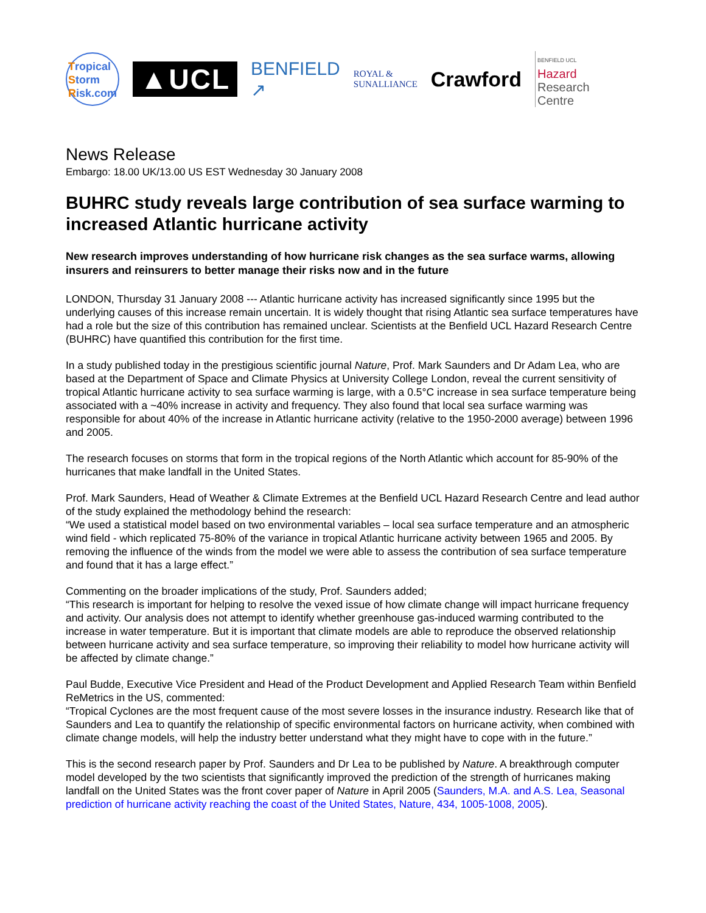Tropical
Storm
Risk.com
▲UCL
BENFIELD
↗
ROYAL &
SUNALLIANCE
Crawford
BENFIELD UCL
Hazard
Research
Centre
News Release
Embargo: 18.00 UK/13.00 US EST Wednesday 30 January 2008
BUHRC study reveals large contribution of sea surface warming to increased Atlantic hurricane activity
New research improves understanding of how hurricane risk changes as the sea surface warms, allowing insurers and reinsurers to better manage their risks now and in the future
LONDON, Thursday 31 January 2008 --- Atlantic hurricane activity has increased significantly since 1995 but the underlying causes of this increase remain uncertain. It is widely thought that rising Atlantic sea surface temperatures have had a role but the size of this contribution has remained unclear. Scientists at the Benfield UCL Hazard Research Centre (BUHRC) have quantified this contribution for the first time.
In a study published today in the prestigious scientific journal Nature, Prof. Mark Saunders and Dr Adam Lea, who are based at the Department of Space and Climate Physics at University College London, reveal the current sensitivity of tropical Atlantic hurricane activity to sea surface warming is large, with a 0.5°C increase in sea surface temperature being associated with a ~40% increase in activity and frequency. They also found that local sea surface warming was responsible for about 40% of the increase in Atlantic hurricane activity (relative to the 1950-2000 average) between 1996 and 2005.
The research focuses on storms that form in the tropical regions of the North Atlantic which account for 85-90% of the hurricanes that make landfall in the United States.
Prof. Mark Saunders, Head of Weather & Climate Extremes at the Benfield UCL Hazard Research Centre and lead author of the study explained the methodology behind the research:
“We used a statistical model based on two environmental variables – local sea surface temperature and an atmospheric wind field - which replicated 75-80% of the variance in tropical Atlantic hurricane activity between 1965 and 2005. By removing the influence of the winds from the model we were able to assess the contribution of sea surface temperature and found that it has a large effect.”
Commenting on the broader implications of the study, Prof. Saunders added;
“This research is important for helping to resolve the vexed issue of how climate change will impact hurricane frequency and activity. Our analysis does not attempt to identify whether greenhouse gas-induced warming contributed to the increase in water temperature. But it is important that climate models are able to reproduce the observed relationship between hurricane activity and sea surface temperature, so improving their reliability to model how hurricane activity will be affected by climate change.”
Paul Budde, Executive Vice President and Head of the Product Development and Applied Research Team within Benfield ReMetrics in the US, commented:
“Tropical Cyclones are the most frequent cause of the most severe losses in the insurance industry. Research like that of Saunders and Lea to quantify the relationship of specific environmental factors on hurricane activity, when combined with climate change models, will help the industry better understand what they might have to cope with in the future.”
This is the second research paper by Prof. Saunders and Dr Lea to be published by Nature. A breakthrough computer model developed by the two scientists that significantly improved the prediction of the strength of hurricanes making landfall on the United States was the front cover paper of Nature in April 2005 (Saunders, M.A. and A.S. Lea, Seasonal prediction of hurricane activity reaching the coast of the United States, Nature, 434, 1005-1008, 2005).